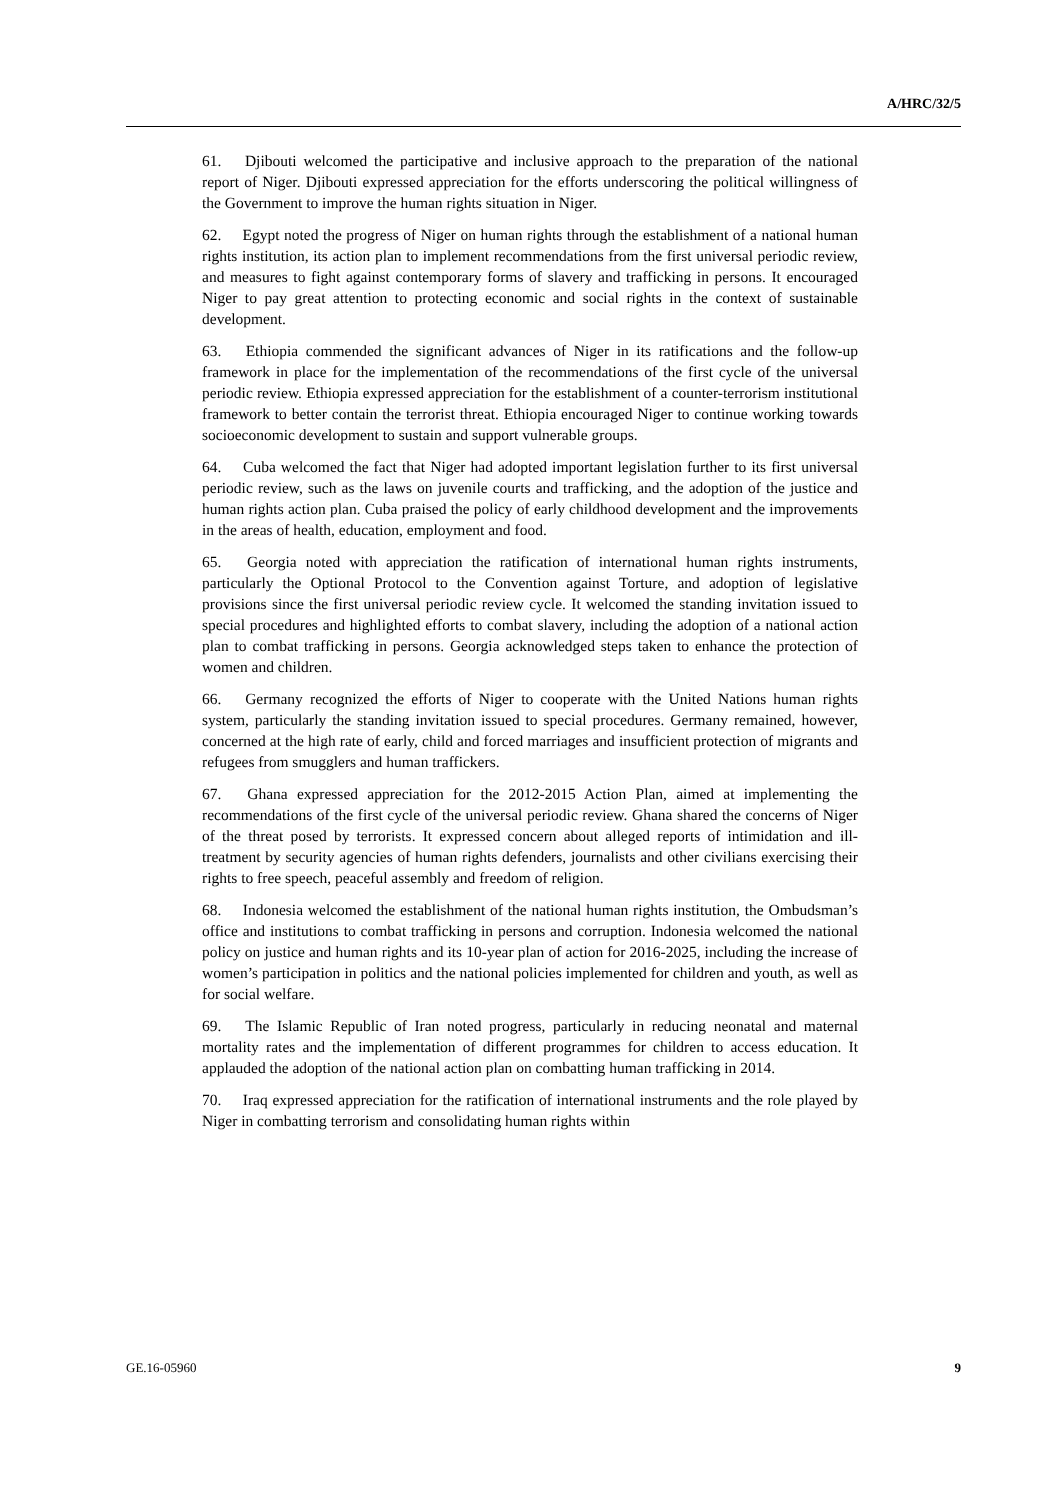A/HRC/32/5
61. Djibouti welcomed the participative and inclusive approach to the preparation of the national report of Niger. Djibouti expressed appreciation for the efforts underscoring the political willingness of the Government to improve the human rights situation in Niger.
62. Egypt noted the progress of Niger on human rights through the establishment of a national human rights institution, its action plan to implement recommendations from the first universal periodic review, and measures to fight against contemporary forms of slavery and trafficking in persons. It encouraged Niger to pay great attention to protecting economic and social rights in the context of sustainable development.
63. Ethiopia commended the significant advances of Niger in its ratifications and the follow-up framework in place for the implementation of the recommendations of the first cycle of the universal periodic review. Ethiopia expressed appreciation for the establishment of a counter-terrorism institutional framework to better contain the terrorist threat. Ethiopia encouraged Niger to continue working towards socioeconomic development to sustain and support vulnerable groups.
64. Cuba welcomed the fact that Niger had adopted important legislation further to its first universal periodic review, such as the laws on juvenile courts and trafficking, and the adoption of the justice and human rights action plan. Cuba praised the policy of early childhood development and the improvements in the areas of health, education, employment and food.
65. Georgia noted with appreciation the ratification of international human rights instruments, particularly the Optional Protocol to the Convention against Torture, and adoption of legislative provisions since the first universal periodic review cycle. It welcomed the standing invitation issued to special procedures and highlighted efforts to combat slavery, including the adoption of a national action plan to combat trafficking in persons. Georgia acknowledged steps taken to enhance the protection of women and children.
66. Germany recognized the efforts of Niger to cooperate with the United Nations human rights system, particularly the standing invitation issued to special procedures. Germany remained, however, concerned at the high rate of early, child and forced marriages and insufficient protection of migrants and refugees from smugglers and human traffickers.
67. Ghana expressed appreciation for the 2012-2015 Action Plan, aimed at implementing the recommendations of the first cycle of the universal periodic review. Ghana shared the concerns of Niger of the threat posed by terrorists. It expressed concern about alleged reports of intimidation and ill-treatment by security agencies of human rights defenders, journalists and other civilians exercising their rights to free speech, peaceful assembly and freedom of religion.
68. Indonesia welcomed the establishment of the national human rights institution, the Ombudsman’s office and institutions to combat trafficking in persons and corruption. Indonesia welcomed the national policy on justice and human rights and its 10-year plan of action for 2016-2025, including the increase of women’s participation in politics and the national policies implemented for children and youth, as well as for social welfare.
69. The Islamic Republic of Iran noted progress, particularly in reducing neonatal and maternal mortality rates and the implementation of different programmes for children to access education. It applauded the adoption of the national action plan on combatting human trafficking in 2014.
70. Iraq expressed appreciation for the ratification of international instruments and the role played by Niger in combatting terrorism and consolidating human rights within
GE.16-05960 9